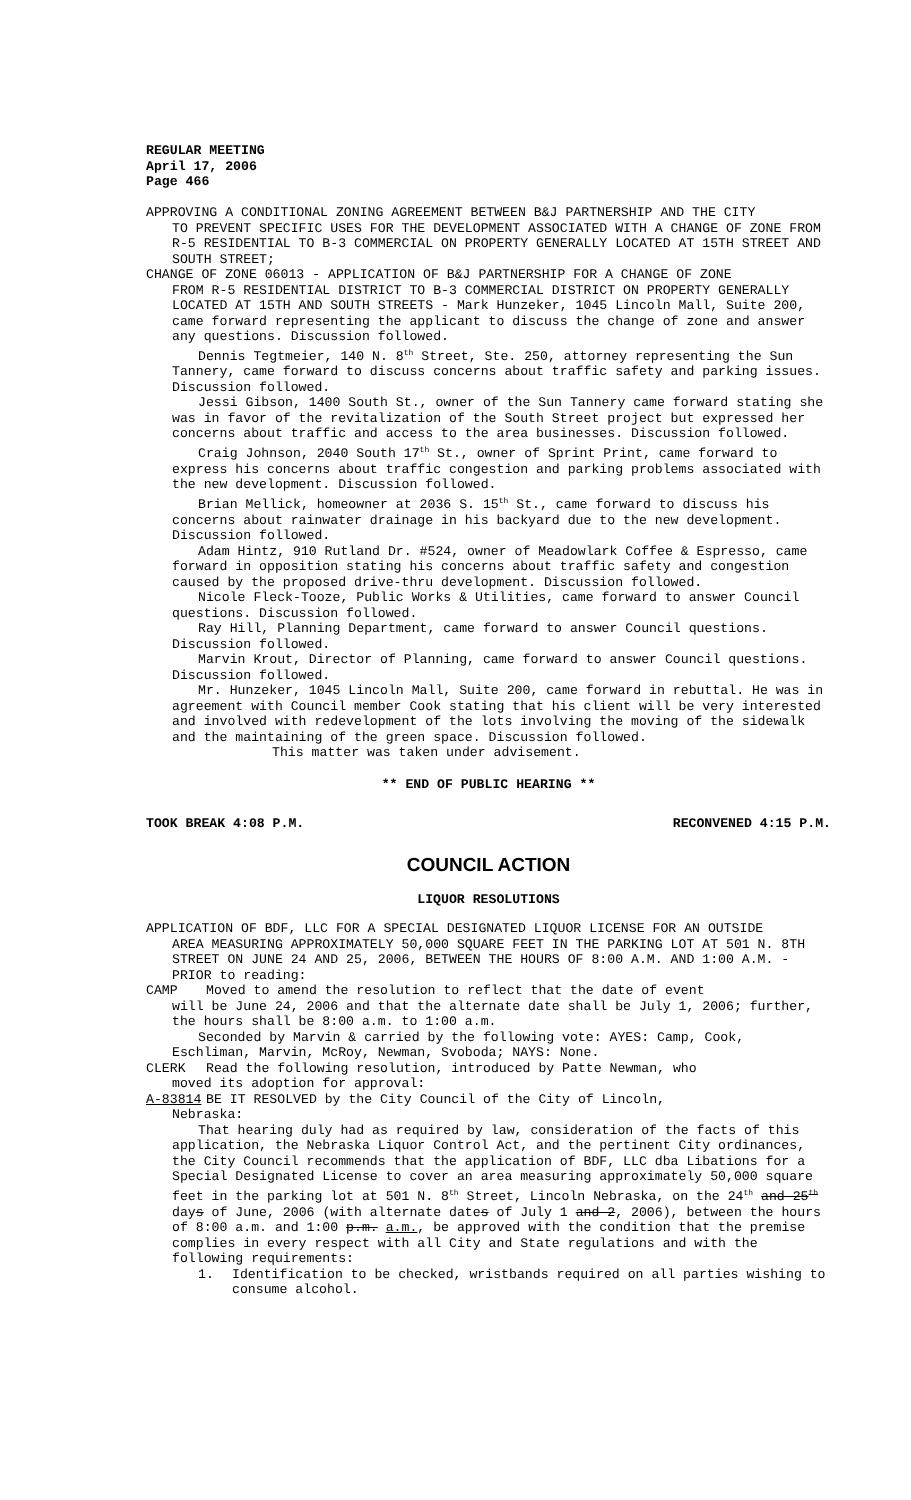REGULAR MEETING
April 17, 2006
Page 466
APPROVING A CONDITIONAL ZONING AGREEMENT BETWEEN B&J PARTNERSHIP AND THE CITY
TO PREVENT SPECIFIC USES FOR THE DEVELOPMENT ASSOCIATED WITH A CHANGE OF ZONE FROM R-5 RESIDENTIAL TO B-3 COMMERCIAL ON PROPERTY GENERALLY LOCATED AT 15TH STREET AND SOUTH STREET;
CHANGE OF ZONE 06013 - APPLICATION OF B&J PARTNERSHIP FOR A CHANGE OF ZONE
FROM R-5 RESIDENTIAL DISTRICT TO B-3 COMMERCIAL DISTRICT ON PROPERTY GENERALLY LOCATED AT 15TH AND SOUTH STREETS - Mark Hunzeker, 1045 Lincoln Mall, Suite 200, came forward representing the applicant to discuss the change of zone and answer any questions. Discussion followed.
Dennis Tegtmeier, 140 N. 8<sup>th</sup> Street, Ste. 250, attorney representing the Sun Tannery, came forward to discuss concerns about traffic safety and parking issues. Discussion followed.
Jessi Gibson, 1400 South St., owner of the Sun Tannery came forward stating she was in favor of the revitalization of the South Street project but expressed her concerns about traffic and access to the area businesses. Discussion followed.
Craig Johnson, 2040 South 17<sup>th</sup> St., owner of Sprint Print, came forward to express his concerns about traffic congestion and parking problems associated with the new development. Discussion followed.
Brian Mellick, homeowner at 2036 S. 15<sup>th</sup> St., came forward to discuss his concerns about rainwater drainage in his backyard due to the new development. Discussion followed.
Adam Hintz, 910 Rutland Dr. #524, owner of Meadowlark Coffee & Espresso, came forward in opposition stating his concerns about traffic safety and congestion caused by the proposed drive-thru development. Discussion followed.
Nicole Fleck-Tooze, Public Works & Utilities, came forward to answer Council questions. Discussion followed.
Ray Hill, Planning Department, came forward to answer Council questions. Discussion followed.
Marvin Krout, Director of Planning, came forward to answer Council questions. Discussion followed.
Mr. Hunzeker, 1045 Lincoln Mall, Suite 200, came forward in rebuttal. He was in agreement with Council member Cook stating that his client will be very interested and involved with redevelopment of the lots involving the moving of the sidewalk and the maintaining of the green space. Discussion followed.
This matter was taken under advisement.
** END OF PUBLIC HEARING **
TOOK BREAK 4:08 P.M. RECONVENED 4:15 P.M.
COUNCIL ACTION
LIQUOR RESOLUTIONS
APPLICATION OF BDF, LLC FOR A SPECIAL DESIGNATED LIQUOR LICENSE FOR AN OUTSIDE
AREA MEASURING APPROXIMATELY 50,000 SQUARE FEET IN THE PARKING LOT AT 501 N. 8TH STREET ON JUNE 24 AND 25, 2006, BETWEEN THE HOURS OF 8:00 A.M. AND 1:00 A.M. - PRIOR to reading:
CAMP Moved to amend the resolution to reflect that the date of event
will be June 24, 2006 and that the alternate date shall be July 1, 2006; further, the hours shall be 8:00 a.m. to 1:00 a.m.
Seconded by Marvin & carried by the following vote: AYES: Camp, Cook, Eschliman, Marvin, McRoy, Newman, Svoboda; NAYS: None.
CLERK Read the following resolution, introduced by Patte Newman, who
moved its adoption for approval:
A-83814 BE IT RESOLVED by the City Council of the City of Lincoln,
Nebraska:
That hearing duly had as required by law, consideration of the facts of this application, the Nebraska Liquor Control Act, and the pertinent City ordinances, the City Council recommends that the application of BDF, LLC dba Libations for a Special Designated License to cover an area measuring approximately 50,000 square feet in the parking lot at 501 N. 8<sup>th</sup> Street, Lincoln Nebraska, on the 24<sup>th</sup> and 25<sup>th</sup> days of June, 2006 (with alternate dates of July 1 and 2, 2006), between the hours of 8:00 a.m. and 1:00 p.m. a.m., be approved with the condition that the premise complies in every respect with all City and State regulations and with the following requirements:
1. Identification to be checked, wristbands required on all parties wishing to consume alcohol.